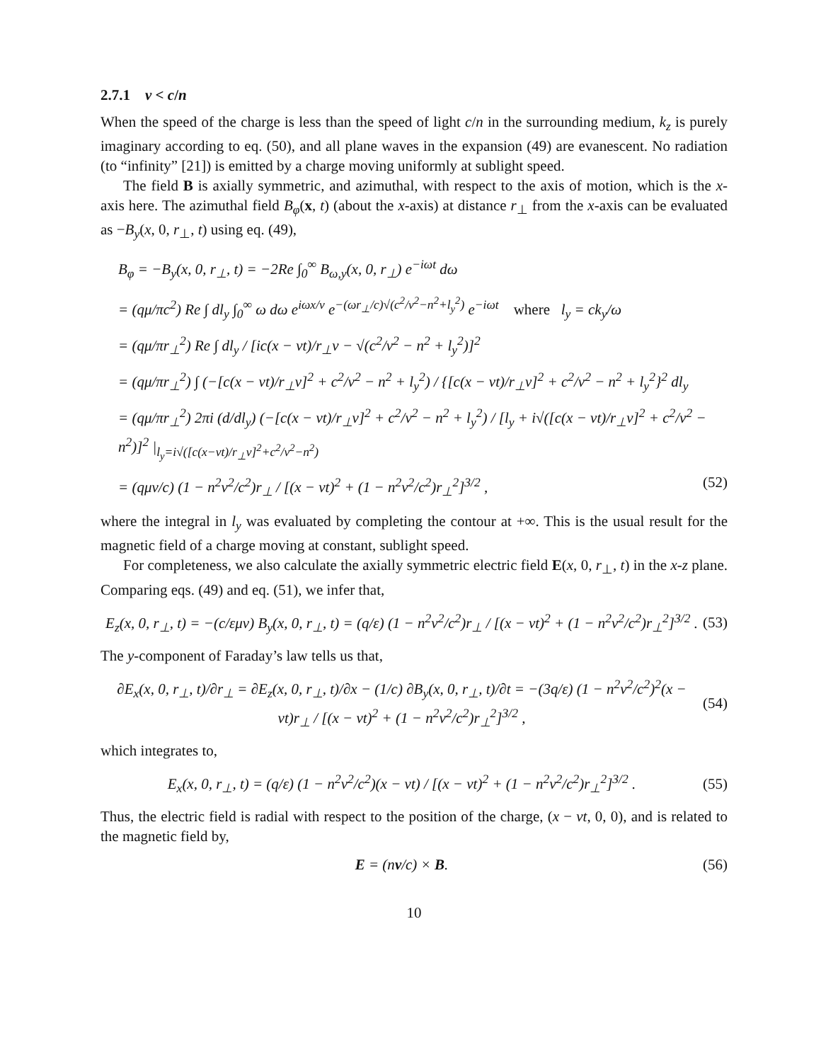2.7.1 v < c/n
When the speed of the charge is less than the speed of light c/n in the surrounding medium, k<sub>z</sub> is purely imaginary according to eq. (50), and all plane waves in the expansion (49) are evanescent. No radiation (to “infinity” [21]) is emitted by a charge moving uniformly at sublight speed.
The field B is axially symmetric, and azimuthal, with respect to the axis of motion, which is the x-axis here. The azimuthal field B<sub>φ</sub>(x, t) (about the x-axis) at distance r<sub>⊥</sub> from the x-axis can be evaluated as −B<sub>y</sub>(x, 0, r<sub>⊥</sub>, t) using eq. (49),
B<sub>φ</sub> = −B<sub>y</sub>(x, 0, r<sub>⊥</sub>, t) = −2Re ∫<sub>0</sub><sup>∞</sup> B<sub>ω,y</sub>(x, 0, r<sub>⊥</sub>) e<sup>−iωt</sup> dω
= (qμ/πc<sup>2</sup>) Re ∫ dl<sub>y</sub> ∫<sub>0</sub><sup>∞</sup> ω dω e<sup>iωx/v</sup> e<sup>−(ωr<sub>⊥</sub>/c)√(c<sup>2</sup>/v<sup>2</sup>−n<sup>2</sup>+l<sub>y</sub><sup>2</sup>)</sup> e<sup>−iωt</sup> where l<sub>y</sub> = ck<sub>y</sub>/ω
= (qμ/πr<sub>⊥</sub><sup>2</sup>) Re ∫ dl<sub>y</sub> / [ic(x − vt)/r<sub>⊥</sub>v − √(c<sup>2</sup>/v<sup>2</sup> − n<sup>2</sup> + l<sub>y</sub><sup>2</sup>)]<sup>2</sup>
= (qμ/πr<sub>⊥</sub><sup>2</sup>) ∫ (−[c(x − vt)/r<sub>⊥</sub>v]<sup>2</sup> + c<sup>2</sup>/v<sup>2</sup> − n<sup>2</sup> + l<sub>y</sub><sup>2</sup>) / {[c(x − vt)/r<sub>⊥</sub>v]<sup>2</sup> + c<sup>2</sup>/v<sup>2</sup> − n<sup>2</sup> + l<sub>y</sub><sup>2</sup>}<sup>2</sup> dl<sub>y</sub>
= (qμ/πr<sub>⊥</sub><sup>2</sup>) 2πi (d/dl<sub>y</sub>) (−[c(x − vt)/r<sub>⊥</sub>v]<sup>2</sup> + c<sup>2</sup>/v<sup>2</sup> − n<sup>2</sup> + l<sub>y</sub><sup>2</sup>) / [l<sub>y</sub> + i√([c(x − vt)/r<sub>⊥</sub>v]<sup>2</sup> + c<sup>2</sup>/v<sup>2</sup> − n<sup>2</sup>)]<sup>2</sup> |<sub>l<sub>y</sub>=i√([c(x−vt)/r<sub>⊥</sub>v]<sup>2</sup>+c<sup>2</sup>/v<sup>2</sup>−n<sup>2</sup>)</sub>
= (qμv/c) (1 − n<sup>2</sup>v<sup>2</sup>/c<sup>2</sup>)r<sub>⊥</sub> / [(x − vt)<sup>2</sup> + (1 − n<sup>2</sup>v<sup>2</sup>/c<sup>2</sup>)r<sub>⊥</sub><sup>2</sup>]<sup>3/2</sup> , (52)
where the integral in l<sub>y</sub> was evaluated by completing the contour at +∞. This is the usual result for the magnetic field of a charge moving at constant, sublight speed.
For completeness, we also calculate the axially symmetric electric field E(x, 0, r<sub>⊥</sub>, t) in the x-z plane. Comparing eqs. (49) and eq. (51), we infer that,
E<sub>z</sub>(x, 0, r<sub>⊥</sub>, t) = −(c/εμv) B<sub>y</sub>(x, 0, r<sub>⊥</sub>, t) = (q/ε) (1 − n<sup>2</sup>v<sup>2</sup>/c<sup>2</sup>)r<sub>⊥</sub> / [(x − vt)<sup>2</sup> + (1 − n<sup>2</sup>v<sup>2</sup>/c<sup>2</sup>)r<sub>⊥</sub><sup>2</sup>]<sup>3/2</sup> . (53)
The y-component of Faraday’s law tells us that,
∂E<sub>x</sub>(x, 0, r<sub>⊥</sub>, t)/∂r<sub>⊥</sub> = ∂E<sub>z</sub>(x, 0, r<sub>⊥</sub>, t)/∂x − (1/c) ∂B<sub>y</sub>(x, 0, r<sub>⊥</sub>, t)/∂t = −(3q/ε) (1 − n<sup>2</sup>v<sup>2</sup>/c<sup>2</sup>)<sup>2</sup>(x − vt)r<sub>⊥</sub> / [(x − vt)<sup>2</sup> + (1 − n<sup>2</sup>v<sup>2</sup>/c<sup>2</sup>)r<sub>⊥</sub><sup>2</sup>]<sup>3/2</sup> , (54)
which integrates to,
E<sub>x</sub>(x, 0, r<sub>⊥</sub>, t) = (q/ε) (1 − n<sup>2</sup>v<sup>2</sup>/c<sup>2</sup>)(x − vt) / [(x − vt)<sup>2</sup> + (1 − n<sup>2</sup>v<sup>2</sup>/c<sup>2</sup>)r<sub>⊥</sub><sup>2</sup>]<sup>3/2</sup> . (55)
Thus, the electric field is radial with respect to the position of the charge, (x − vt, 0, 0), and is related to the magnetic field by,
E = (nv/c) × B. (56)
10